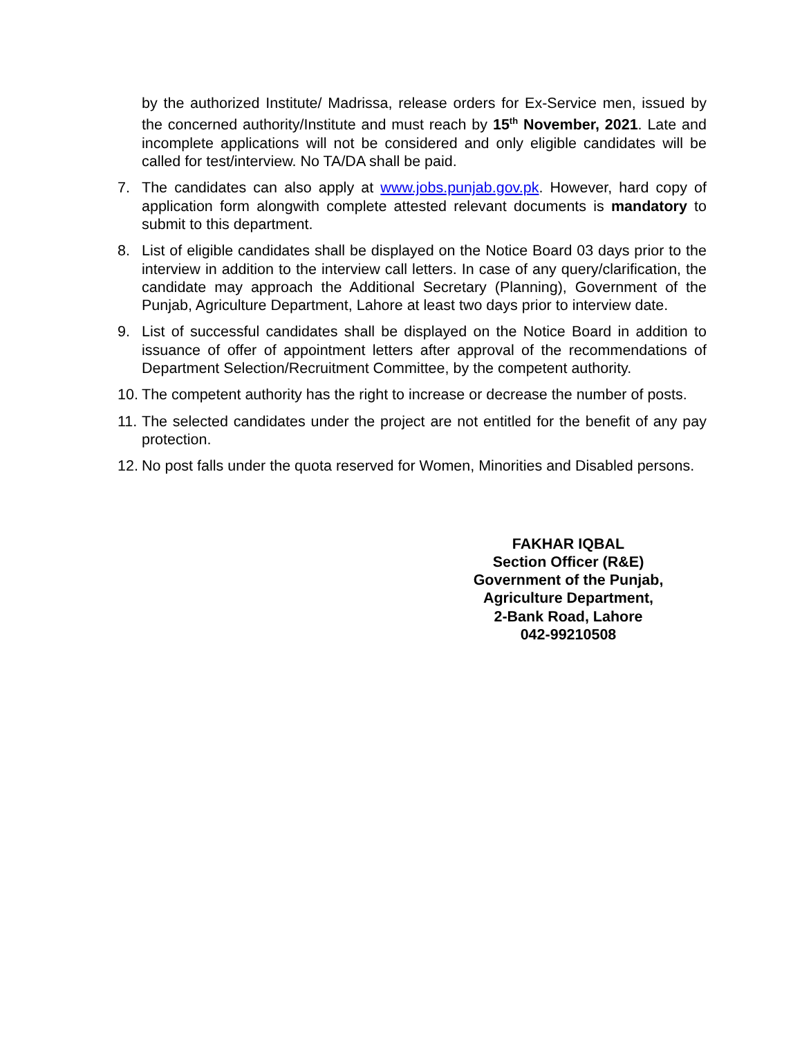by the authorized Institute/ Madrissa, release orders for Ex-Service men, issued by the concerned authority/Institute and must reach by 15<sup>th</sup> November, 2021. Late and incomplete applications will not be considered and only eligible candidates will be called for test/interview. No TA/DA shall be paid.
7. The candidates can also apply at www.jobs.punjab.gov.pk. However, hard copy of application form alongwith complete attested relevant documents is mandatory to submit to this department.
8. List of eligible candidates shall be displayed on the Notice Board 03 days prior to the interview in addition to the interview call letters. In case of any query/clarification, the candidate may approach the Additional Secretary (Planning), Government of the Punjab, Agriculture Department, Lahore at least two days prior to interview date.
9. List of successful candidates shall be displayed on the Notice Board in addition to issuance of offer of appointment letters after approval of the recommendations of Department Selection/Recruitment Committee, by the competent authority.
10.
The competent authority has the right to increase or decrease the number of posts.
11.
The selected candidates under the project are not entitled for the benefit of any pay protection.
12.
No post falls under the quota reserved for Women, Minorities and Disabled persons.
FAKHAR IQBAL
Section Officer (R&E)
Government of the Punjab,
Agriculture Department,
2-Bank Road, Lahore
042-99210508